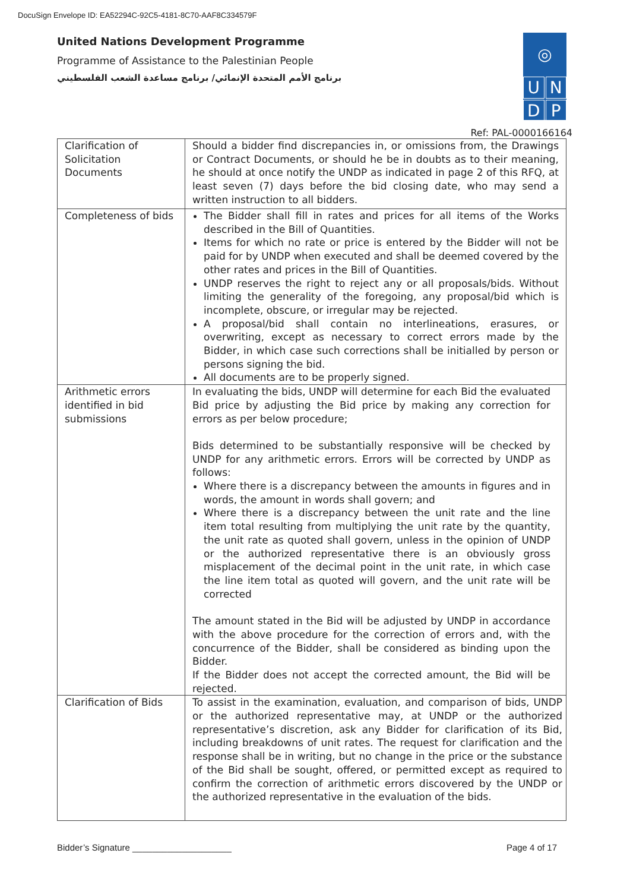DocuSign Envelope ID: EA52294C-92C5-4181-8C70-AAF8C334579F
United Nations Development Programme
Programme of Assistance to the Palestinian People
برنامج الأمم المتحدة الإنمائي/ برنامج مساعدة الشعب الفلسطيني
◎
U
N
D
P
Ref: PAL-0000166164
| Clarification of Solicitation Documents | Should a bidder find discrepancies in, or omissions from, the Drawings or Contract Documents, or should he be in doubts as to their meaning, he should at once notify the UNDP as indicated in page 2 of this RFQ, at least seven (7) days before the bid closing date, who may send a written instruction to all bidders. |
| Completeness of bids | The Bidder shall fill in rates and prices for all items of the Works described in the Bill of Quantities. Items for which no rate or price is entered by the Bidder will not be paid for by UNDP when executed and shall be deemed covered by the other rates and prices in the Bill of Quantities. UNDP reserves the right to reject any or all proposals/bids. Without limiting the generality of the foregoing, any proposal/bid which is incomplete, obscure, or irregular may be rejected. A proposal/bid shall contain no interlineations, erasures, or overwriting, except as necessary to correct errors made by the Bidder, in which case such corrections shall be initialled by person or persons signing the bid. All documents are to be properly signed. |
| Arithmetic errors identified in bid submissions | In evaluating the bids, UNDP will determine for each Bid the evaluated Bid price by adjusting the Bid price by making any correction for errors as per below procedure; Bids determined to be substantially responsive will be checked by UNDP for any arithmetic errors. Errors will be corrected by UNDP as follows: Where there is a discrepancy between the amounts in figures and in words, the amount in words shall govern; and Where there is a discrepancy between the unit rate and the line item total resulting from multiplying the unit rate by the quantity, the unit rate as quoted shall govern, unless in the opinion of UNDP or the authorized representative there is an obviously gross misplacement of the decimal point in the unit rate, in which case the line item total as quoted will govern, and the unit rate will be corrected The amount stated in the Bid will be adjusted by UNDP in accordance with the above procedure for the correction of errors and, with the concurrence of the Bidder, shall be considered as binding upon the Bidder. If the Bidder does not accept the corrected amount, the Bid will be rejected. |
| Clarification of Bids | To assist in the examination, evaluation, and comparison of bids, UNDP or the authorized representative may, at UNDP or the authorized representative’s discretion, ask any Bidder for clarification of its Bid, including breakdowns of unit rates. The request for clarification and the response shall be in writing, but no change in the price or the substance of the Bid shall be sought, offered, or permitted except as required to confirm the correction of arithmetic errors discovered by the UNDP or the authorized representative in the evaluation of the bids. |
Bidder’s Signature ____________________ Page 4 of 17